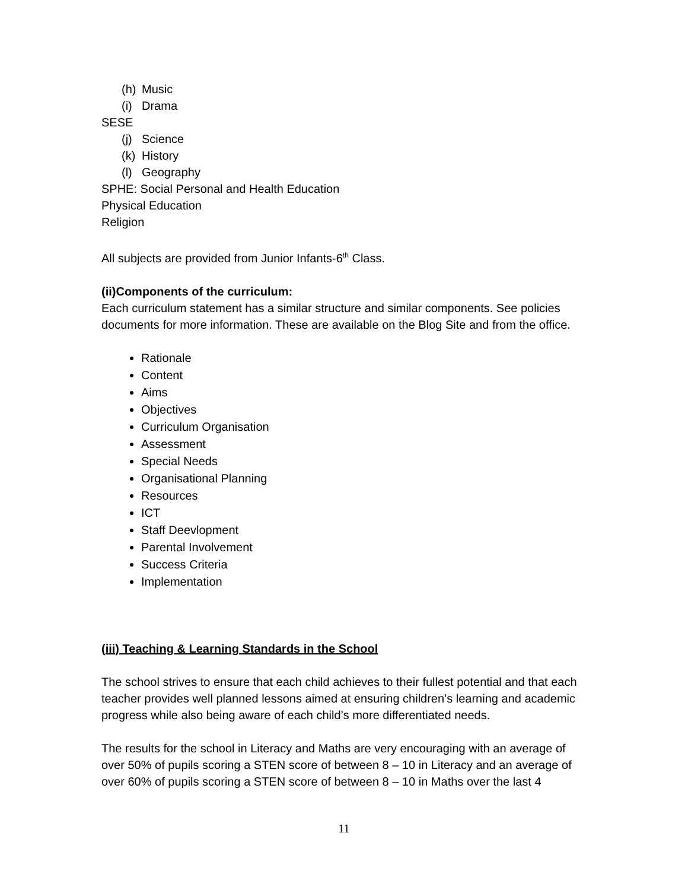(h) Music
(i) Drama
SESE
(j) Science
(k) History
(l) Geography
SPHE: Social Personal and Health Education
Physical Education
Religion
All subjects are provided from Junior Infants-6<sup>th</sup> Class.
(ii)Components of the curriculum:
Each curriculum statement has a similar structure and similar components. See policies documents for more information. These are available on the Blog Site and from the office.
Rationale
Content
Aims
Objectives
Curriculum Organisation
Assessment
Special Needs
Organisational Planning
Resources
ICT
Staff Deevlopment
Parental Involvement
Success Criteria
Implementation
(iii) Teaching & Learning Standards in the School
The school strives to ensure that each child achieves to their fullest potential and that each teacher provides well planned lessons aimed at ensuring children’s learning and academic progress while also being aware of each child’s more differentiated needs.
The results for the school in Literacy and Maths are very encouraging with an average of over 50% of pupils scoring a STEN score of between 8 – 10 in Literacy and an average of over 60% of pupils scoring a STEN score of between 8 – 10 in Maths over the last 4
11